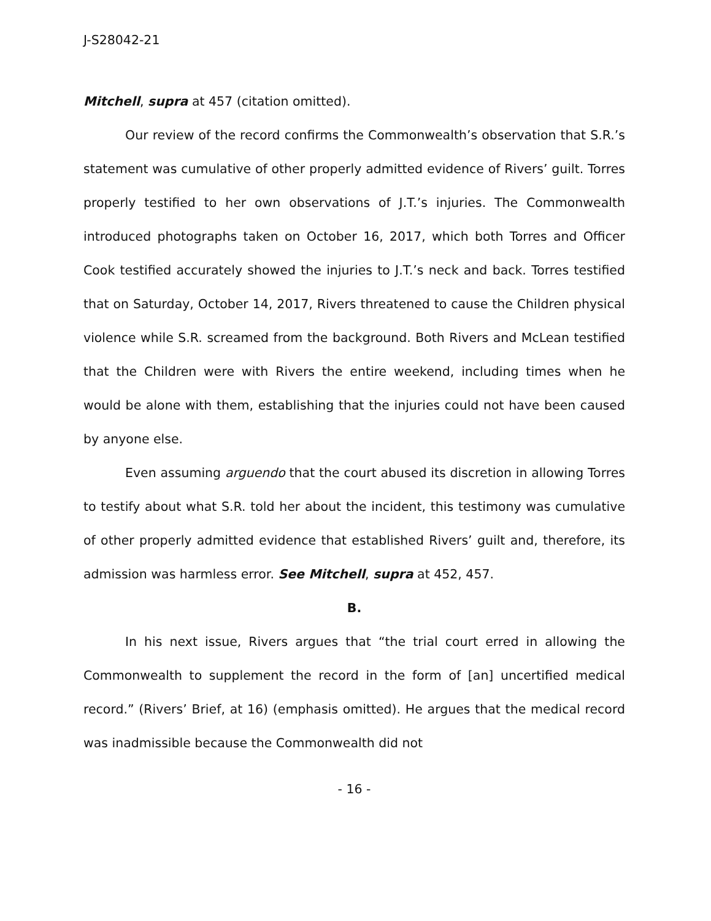J-S28042-21
Mitchell, supra at 457 (citation omitted).
Our review of the record confirms the Commonwealth’s observation that S.R.’s statement was cumulative of other properly admitted evidence of Rivers’ guilt. Torres properly testified to her own observations of J.T.’s injuries. The Commonwealth introduced photographs taken on October 16, 2017, which both Torres and Officer Cook testified accurately showed the injuries to J.T.’s neck and back. Torres testified that on Saturday, October 14, 2017, Rivers threatened to cause the Children physical violence while S.R. screamed from the background. Both Rivers and McLean testified that the Children were with Rivers the entire weekend, including times when he would be alone with them, establishing that the injuries could not have been caused by anyone else.
Even assuming arguendo that the court abused its discretion in allowing Torres to testify about what S.R. told her about the incident, this testimony was cumulative of other properly admitted evidence that established Rivers’ guilt and, therefore, its admission was harmless error. See Mitchell, supra at 452, 457.
B.
In his next issue, Rivers argues that “the trial court erred in allowing the Commonwealth to supplement the record in the form of [an] uncertified medical record.” (Rivers’ Brief, at 16) (emphasis omitted). He argues that the medical record was inadmissible because the Commonwealth did not
- 16 -